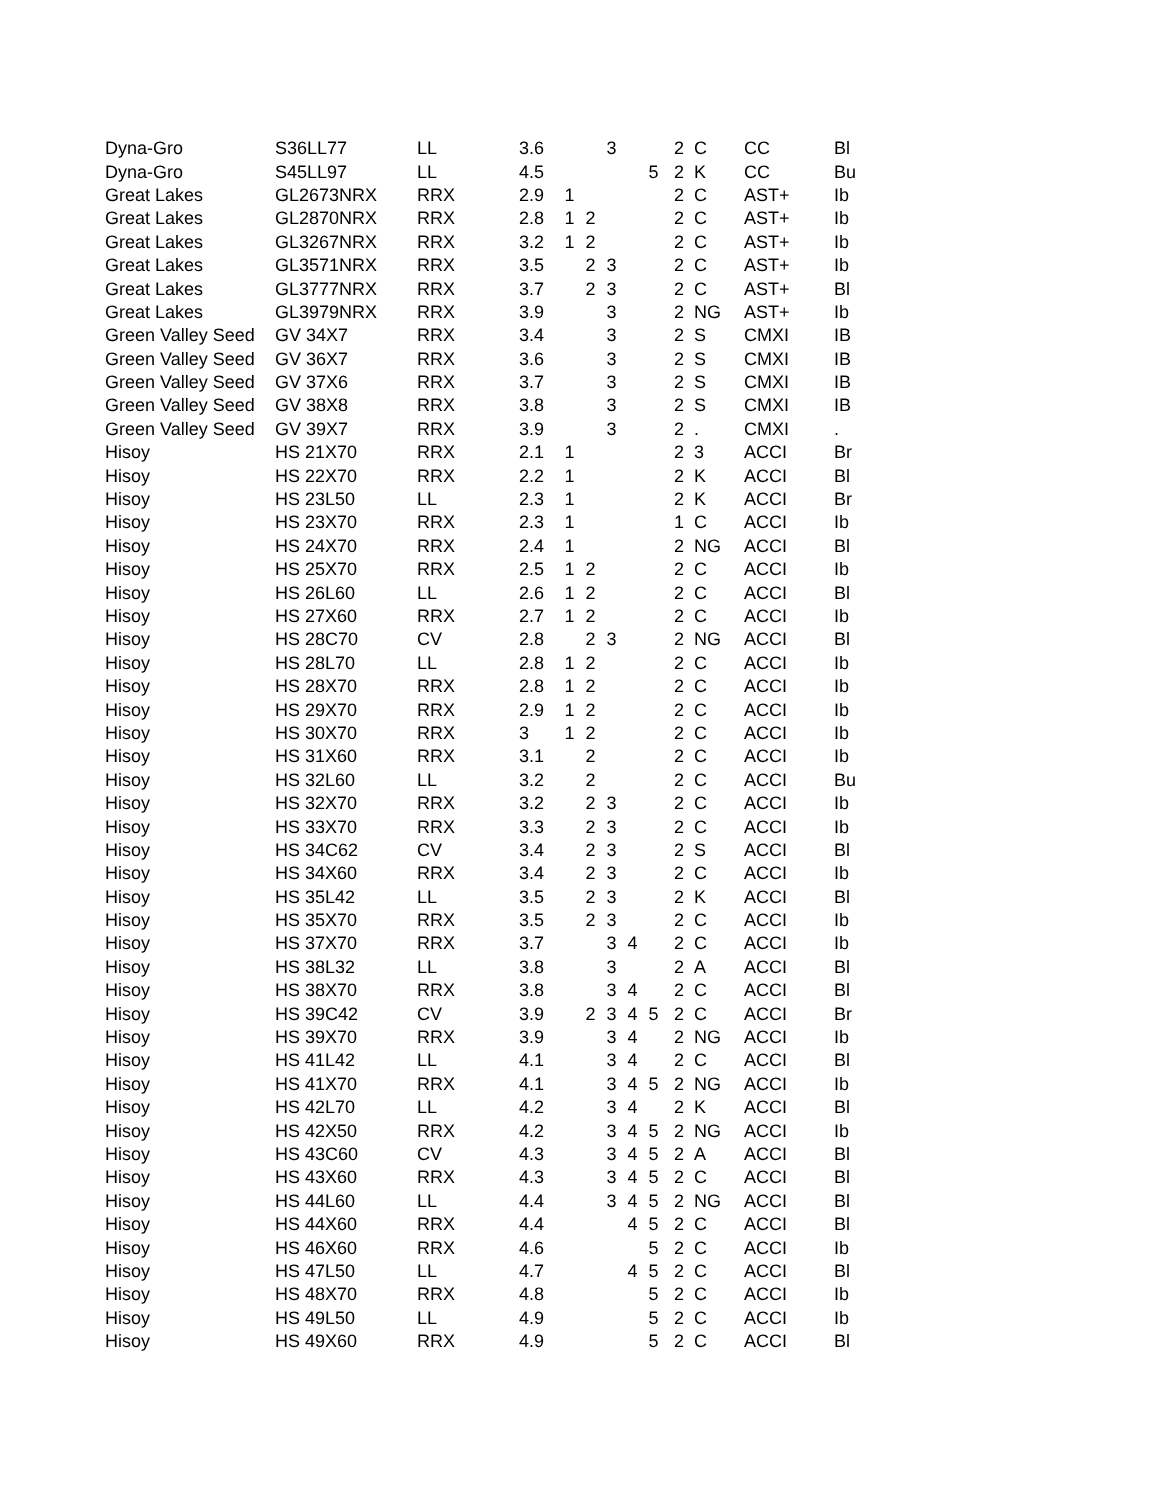| Dyna-Gro | S36LL77 | LL | 3.6 | | | 3 | | | 2 | C | CC | Bl |
| Dyna-Gro | S45LL97 | LL | 4.5 | | | | | 5 | 2 | K | CC | Bu |
| Great Lakes | GL2673NRX | RRX | 2.9 | 1 | | | | | 2 | C | AST+ | Ib |
| Great Lakes | GL2870NRX | RRX | 2.8 | 1 | 2 | | | | 2 | C | AST+ | Ib |
| Great Lakes | GL3267NRX | RRX | 3.2 | 1 | 2 | | | | 2 | C | AST+ | Ib |
| Great Lakes | GL3571NRX | RRX | 3.5 | | 2 | 3 | | | 2 | C | AST+ | Ib |
| Great Lakes | GL3777NRX | RRX | 3.7 | | 2 | 3 | | | 2 | C | AST+ | Bl |
| Great Lakes | GL3979NRX | RRX | 3.9 | | | 3 | | | 2 | NG | AST+ | Ib |
| Green Valley Seed | GV 34X7 | RRX | 3.4 | | | 3 | | | 2 | S | CMXI | IB |
| Green Valley Seed | GV 36X7 | RRX | 3.6 | | | 3 | | | 2 | S | CMXI | IB |
| Green Valley Seed | GV 37X6 | RRX | 3.7 | | | 3 | | | 2 | S | CMXI | IB |
| Green Valley Seed | GV 38X8 | RRX | 3.8 | | | 3 | | | 2 | S | CMXI | IB |
| Green Valley Seed | GV 39X7 | RRX | 3.9 | | | 3 | | | 2 | . | CMXI | . |
| Hisoy | HS 21X70 | RRX | 2.1 | 1 | | | | | 2 | 3 | ACCI | Br |
| Hisoy | HS 22X70 | RRX | 2.2 | 1 | | | | | 2 | K | ACCI | Bl |
| Hisoy | HS 23L50 | LL | 2.3 | 1 | | | | | 2 | K | ACCI | Br |
| Hisoy | HS 23X70 | RRX | 2.3 | 1 | | | | | 1 | C | ACCI | Ib |
| Hisoy | HS 24X70 | RRX | 2.4 | 1 | | | | | 2 | NG | ACCI | Bl |
| Hisoy | HS 25X70 | RRX | 2.5 | 1 | 2 | | | | 2 | C | ACCI | Ib |
| Hisoy | HS 26L60 | LL | 2.6 | 1 | 2 | | | | 2 | C | ACCI | Bl |
| Hisoy | HS 27X60 | RRX | 2.7 | 1 | 2 | | | | 2 | C | ACCI | Ib |
| Hisoy | HS 28C70 | CV | 2.8 | | 2 | 3 | | | 2 | NG | ACCI | Bl |
| Hisoy | HS 28L70 | LL | 2.8 | 1 | 2 | | | | 2 | C | ACCI | Ib |
| Hisoy | HS 28X70 | RRX | 2.8 | 1 | 2 | | | | 2 | C | ACCI | Ib |
| Hisoy | HS 29X70 | RRX | 2.9 | 1 | 2 | | | | 2 | C | ACCI | Ib |
| Hisoy | HS 30X70 | RRX | 3 | 1 | 2 | | | | 2 | C | ACCI | Ib |
| Hisoy | HS 31X60 | RRX | 3.1 | | 2 | | | | 2 | C | ACCI | Ib |
| Hisoy | HS 32L60 | LL | 3.2 | | 2 | | | | 2 | C | ACCI | Bu |
| Hisoy | HS 32X70 | RRX | 3.2 | | 2 | 3 | | | 2 | C | ACCI | Ib |
| Hisoy | HS 33X70 | RRX | 3.3 | | 2 | 3 | | | 2 | C | ACCI | Ib |
| Hisoy | HS 34C62 | CV | 3.4 | | 2 | 3 | | | 2 | S | ACCI | Bl |
| Hisoy | HS 34X60 | RRX | 3.4 | | 2 | 3 | | | 2 | C | ACCI | Ib |
| Hisoy | HS 35L42 | LL | 3.5 | | 2 | 3 | | | 2 | K | ACCI | Bl |
| Hisoy | HS 35X70 | RRX | 3.5 | | 2 | 3 | | | 2 | C | ACCI | Ib |
| Hisoy | HS 37X70 | RRX | 3.7 | | | 3 | 4 | | 2 | C | ACCI | Ib |
| Hisoy | HS 38L32 | LL | 3.8 | | | 3 | | | 2 | A | ACCI | Bl |
| Hisoy | HS 38X70 | RRX | 3.8 | | | 3 | 4 | | 2 | C | ACCI | Bl |
| Hisoy | HS 39C42 | CV | 3.9 | | 2 | 3 | 4 | 5 | 2 | C | ACCI | Br |
| Hisoy | HS 39X70 | RRX | 3.9 | | | 3 | 4 | | 2 | NG | ACCI | Ib |
| Hisoy | HS 41L42 | LL | 4.1 | | | 3 | 4 | | 2 | C | ACCI | Bl |
| Hisoy | HS 41X70 | RRX | 4.1 | | | 3 | 4 | 5 | 2 | NG | ACCI | Ib |
| Hisoy | HS 42L70 | LL | 4.2 | | | 3 | 4 | | 2 | K | ACCI | Bl |
| Hisoy | HS 42X50 | RRX | 4.2 | | | 3 | 4 | 5 | 2 | NG | ACCI | Ib |
| Hisoy | HS 43C60 | CV | 4.3 | | | 3 | 4 | 5 | 2 | A | ACCI | Bl |
| Hisoy | HS 43X60 | RRX | 4.3 | | | 3 | 4 | 5 | 2 | C | ACCI | Bl |
| Hisoy | HS 44L60 | LL | 4.4 | | | 3 | 4 | 5 | 2 | NG | ACCI | Bl |
| Hisoy | HS 44X60 | RRX | 4.4 | | | | 4 | 5 | 2 | C | ACCI | Bl |
| Hisoy | HS 46X60 | RRX | 4.6 | | | | | 5 | 2 | C | ACCI | Ib |
| Hisoy | HS 47L50 | LL | 4.7 | | | | 4 | 5 | 2 | C | ACCI | Bl |
| Hisoy | HS 48X70 | RRX | 4.8 | | | | | 5 | 2 | C | ACCI | Ib |
| Hisoy | HS 49L50 | LL | 4.9 | | | | | 5 | 2 | C | ACCI | Ib |
| Hisoy | HS 49X60 | RRX | 4.9 | | | | | 5 | 2 | C | ACCI | Bl |